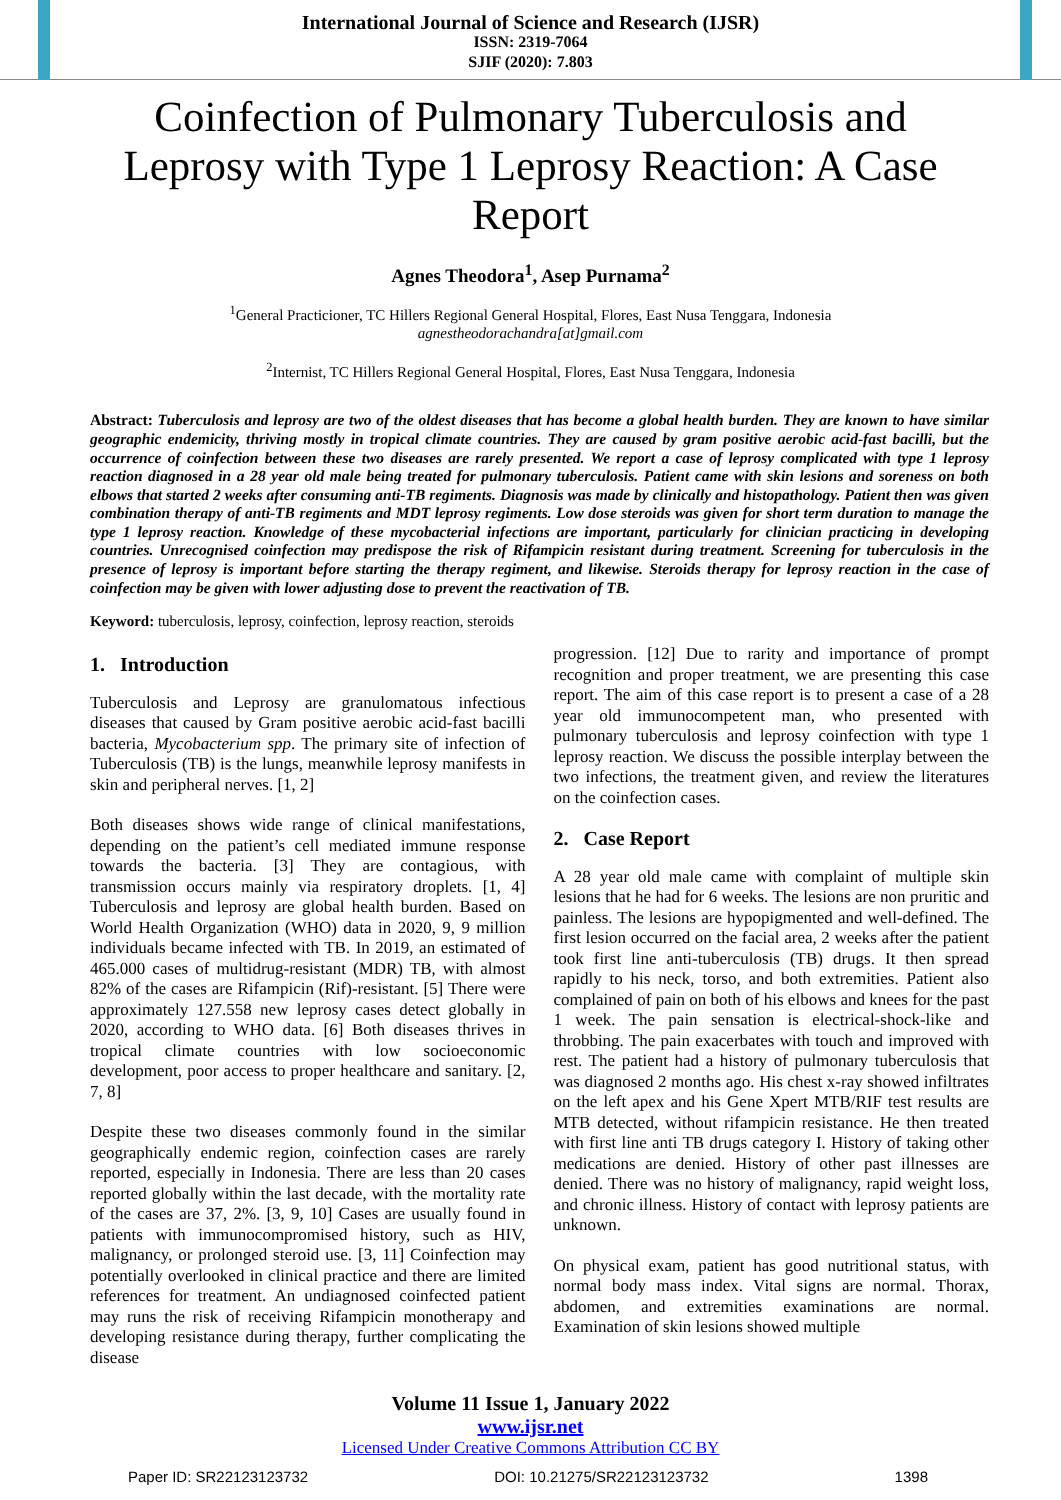International Journal of Science and Research (IJSR)
ISSN: 2319-7064
SJIF (2020): 7.803
Coinfection of Pulmonary Tuberculosis and Leprosy with Type 1 Leprosy Reaction: A Case Report
Agnes Theodora<sup>1</sup>, Asep Purnama<sup>2</sup>
<sup>1</sup> General Practicioner, TC Hillers Regional General Hospital, Flores, East Nusa Tenggara, Indonesia
agnestheodorachandra[at]gmail.com
<sup>2</sup> Internist, TC Hillers Regional General Hospital, Flores, East Nusa Tenggara, Indonesia
Abstract: Tuberculosis and leprosy are two of the oldest diseases that has become a global health burden. They are known to have similar geographic endemicity, thriving mostly in tropical climate countries. They are caused by gram positive aerobic acid-fast bacilli, but the occurrence of coinfection between these two diseases are rarely presented. We report a case of leprosy complicated with type 1 leprosy reaction diagnosed in a 28 year old male being treated for pulmonary tuberculosis. Patient came with skin lesions and soreness on both elbows that started 2 weeks after consuming anti-TB regiments. Diagnosis was made by clinically and histopathology. Patient then was given combination therapy of anti-TB regiments and MDT leprosy regiments. Low dose steroids was given for short term duration to manage the type 1 leprosy reaction. Knowledge of these mycobacterial infections are important, particularly for clinician practicing in developing countries. Unrecognised coinfection may predispose the risk of Rifampicin resistant during treatment. Screening for tuberculosis in the presence of leprosy is important before starting the therapy regiment, and likewise. Steroids therapy for leprosy reaction in the case of coinfection may be given with lower adjusting dose to prevent the reactivation of TB.
Keyword: tuberculosis, leprosy, coinfection, leprosy reaction, steroids
1. Introduction
Tuberculosis and Leprosy are granulomatous infectious diseases that caused by Gram positive aerobic acid-fast bacilli bacteria, Mycobacterium spp. The primary site of infection of Tuberculosis (TB) is the lungs, meanwhile leprosy manifests in skin and peripheral nerves. [1, 2]
Both diseases shows wide range of clinical manifestations, depending on the patient’s cell mediated immune response towards the bacteria. [3] They are contagious, with transmission occurs mainly via respiratory droplets. [1, 4] Tuberculosis and leprosy are global health burden. Based on World Health Organization (WHO) data in 2020, 9, 9 million individuals became infected with TB. In 2019, an estimated of 465.000 cases of multidrug-resistant (MDR) TB, with almost 82% of the cases are Rifampicin (Rif)-resistant. [5] There were approximately 127.558 new leprosy cases detect globally in 2020, according to WHO data. [6] Both diseases thrives in tropical climate countries with low socioeconomic development, poor access to proper healthcare and sanitary. [2, 7, 8]
Despite these two diseases commonly found in the similar geographically endemic region, coinfection cases are rarely reported, especially in Indonesia. There are less than 20 cases reported globally within the last decade, with the mortality rate of the cases are 37, 2%. [3, 9, 10] Cases are usually found in patients with immunocompromised history, such as HIV, malignancy, or prolonged steroid use. [3, 11] Coinfection may potentially overlooked in clinical practice and there are limited references for treatment. An undiagnosed coinfected patient may runs the risk of receiving Rifampicin monotherapy and developing resistance during therapy, further complicating the disease
progression. [12] Due to rarity and importance of prompt recognition and proper treatment, we are presenting this case report. The aim of this case report is to present a case of a 28 year old immunocompetent man, who presented with pulmonary tuberculosis and leprosy coinfection with type 1 leprosy reaction. We discuss the possible interplay between the two infections, the treatment given, and review the literatures on the coinfection cases.
2. Case Report
A 28 year old male came with complaint of multiple skin lesions that he had for 6 weeks. The lesions are non pruritic and painless. The lesions are hypopigmented and well-defined. The first lesion occurred on the facial area, 2 weeks after the patient took first line anti-tuberculosis (TB) drugs. It then spread rapidly to his neck, torso, and both extremities. Patient also complained of pain on both of his elbows and knees for the past 1 week. The pain sensation is electrical-shock-like and throbbing. The pain exacerbates with touch and improved with rest. The patient had a history of pulmonary tuberculosis that was diagnosed 2 months ago. His chest x-ray showed infiltrates on the left apex and his Gene Xpert MTB/RIF test results are MTB detected, without rifampicin resistance. He then treated with first line anti TB drugs category I. History of taking other medications are denied. History of other past illnesses are denied. There was no history of malignancy, rapid weight loss, and chronic illness. History of contact with leprosy patients are unknown.
On physical exam, patient has good nutritional status, with normal body mass index. Vital signs are normal. Thorax, abdomen, and extremities examinations are normal. Examination of skin lesions showed multiple
Volume 11 Issue 1, January 2022
www.ijsr.net
Licensed Under Creative Commons Attribution CC BY
Paper ID: SR22123123732 DOI: 10.21275/SR22123123732 1398